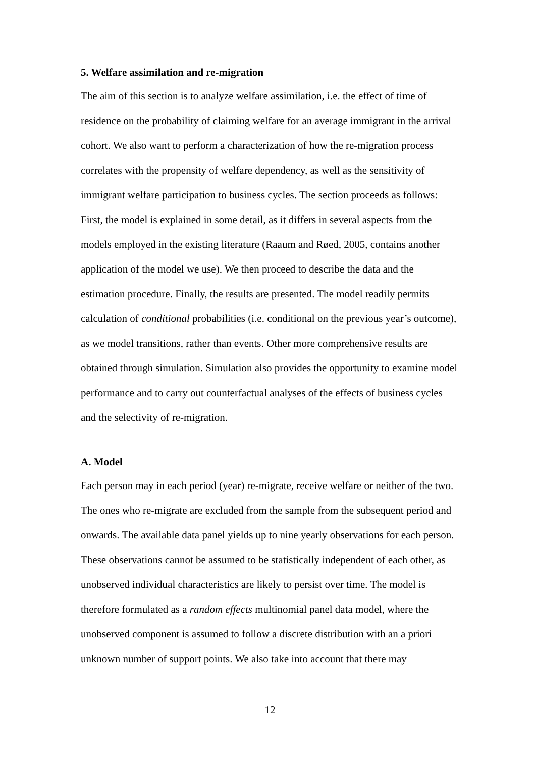5. Welfare assimilation and re-migration
The aim of this section is to analyze welfare assimilation, i.e. the effect of time of residence on the probability of claiming welfare for an average immigrant in the arrival cohort. We also want to perform a characterization of how the re-migration process correlates with the propensity of welfare dependency, as well as the sensitivity of immigrant welfare participation to business cycles. The section proceeds as follows: First, the model is explained in some detail, as it differs in several aspects from the models employed in the existing literature (Raaum and Røed, 2005, contains another application of the model we use). We then proceed to describe the data and the estimation procedure. Finally, the results are presented. The model readily permits calculation of conditional probabilities (i.e. conditional on the previous year’s outcome), as we model transitions, rather than events. Other more comprehensive results are obtained through simulation. Simulation also provides the opportunity to examine model performance and to carry out counterfactual analyses of the effects of business cycles and the selectivity of re-migration.
A. Model
Each person may in each period (year) re-migrate, receive welfare or neither of the two. The ones who re-migrate are excluded from the sample from the subsequent period and onwards. The available data panel yields up to nine yearly observations for each person. These observations cannot be assumed to be statistically independent of each other, as unobserved individual characteristics are likely to persist over time. The model is therefore formulated as a random effects multinomial panel data model, where the unobserved component is assumed to follow a discrete distribution with an a priori unknown number of support points. We also take into account that there may
12